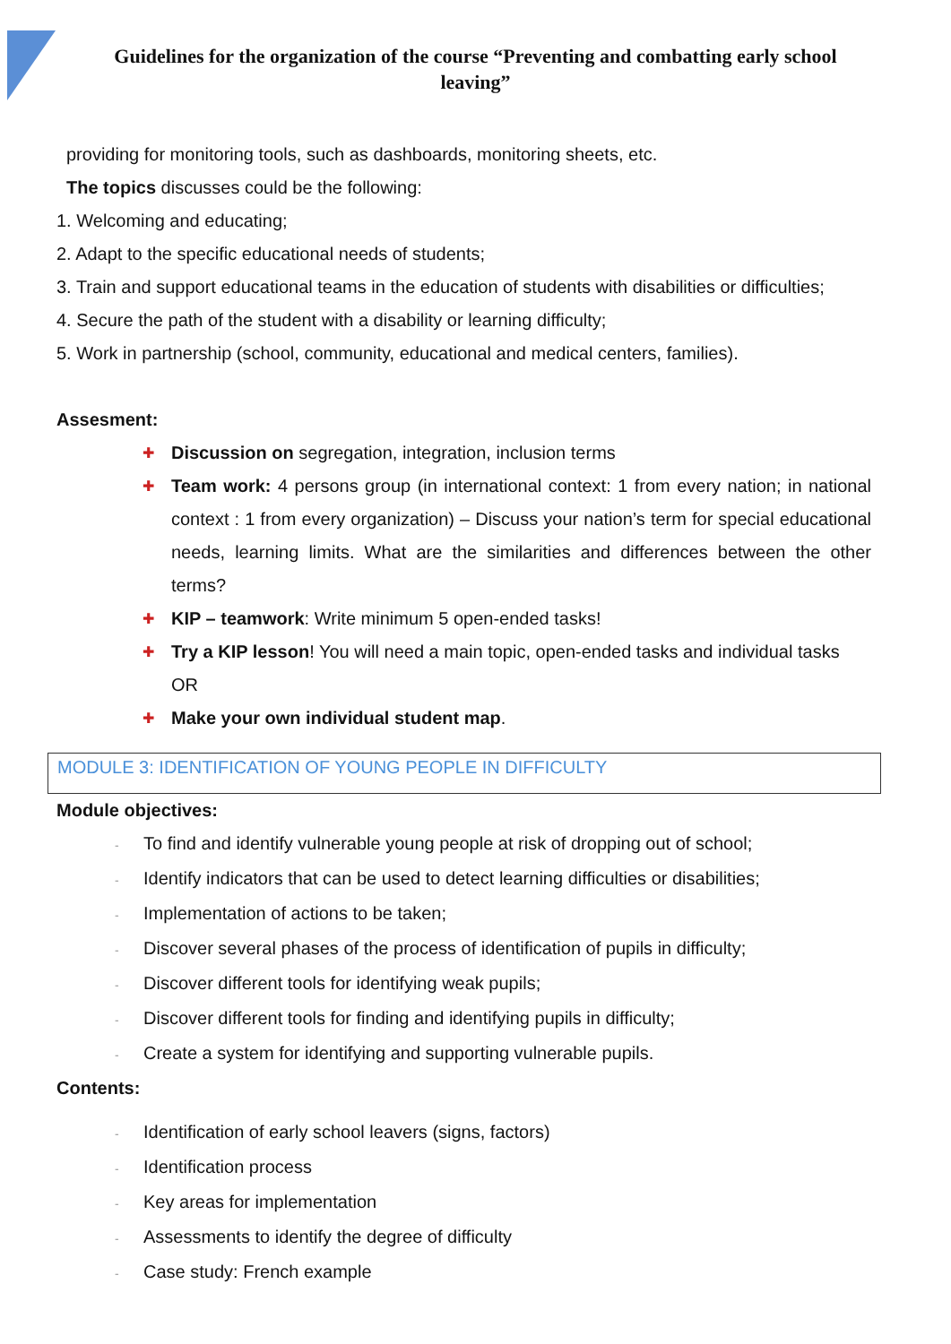Guidelines for the organization of the course “Preventing and combatting early school leaving”
providing for monitoring tools, such as dashboards, monitoring sheets, etc.
The topics discusses could be the following:
1. Welcoming and educating;
2. Adapt to the specific educational needs of students;
3. Train and support educational teams in the education of students with disabilities or difficulties;
4. Secure the path of the student with a disability or learning difficulty;
5. Work in partnership (school, community, educational and medical centers, families).
Assesment:
✚ Discussion on segregation, integration, inclusion terms
✚ Team work: 4 persons group (in international context: 1 from every nation; in national context : 1 from every organization) – Discuss your nation’s term for special educational needs, learning limits. What are the similarities and differences between the other terms?
✚ KIP – teamwork: Write minimum 5 open-ended tasks!
✚ Try a KIP lesson! You will need a main topic, open-ended tasks and individual tasks
OR
✚ Make your own individual student map.
MODULE 3: IDENTIFICATION OF YOUNG PEOPLE IN DIFFICULTY
Module objectives:
- To find and identify vulnerable young people at risk of dropping out of school;
- Identify indicators that can be used to detect learning difficulties or disabilities;
- Implementation of actions to be taken;
- Discover several phases of the process of identification of pupils in difficulty;
- Discover different tools for identifying weak pupils;
- Discover different tools for finding and identifying pupils in difficulty;
- Create a system for identifying and supporting vulnerable pupils.
Contents:
- Identification of early school leavers (signs, factors)
- Identification process
- Key areas for implementation
- Assessments to identify the degree of difficulty
- Case study: French example